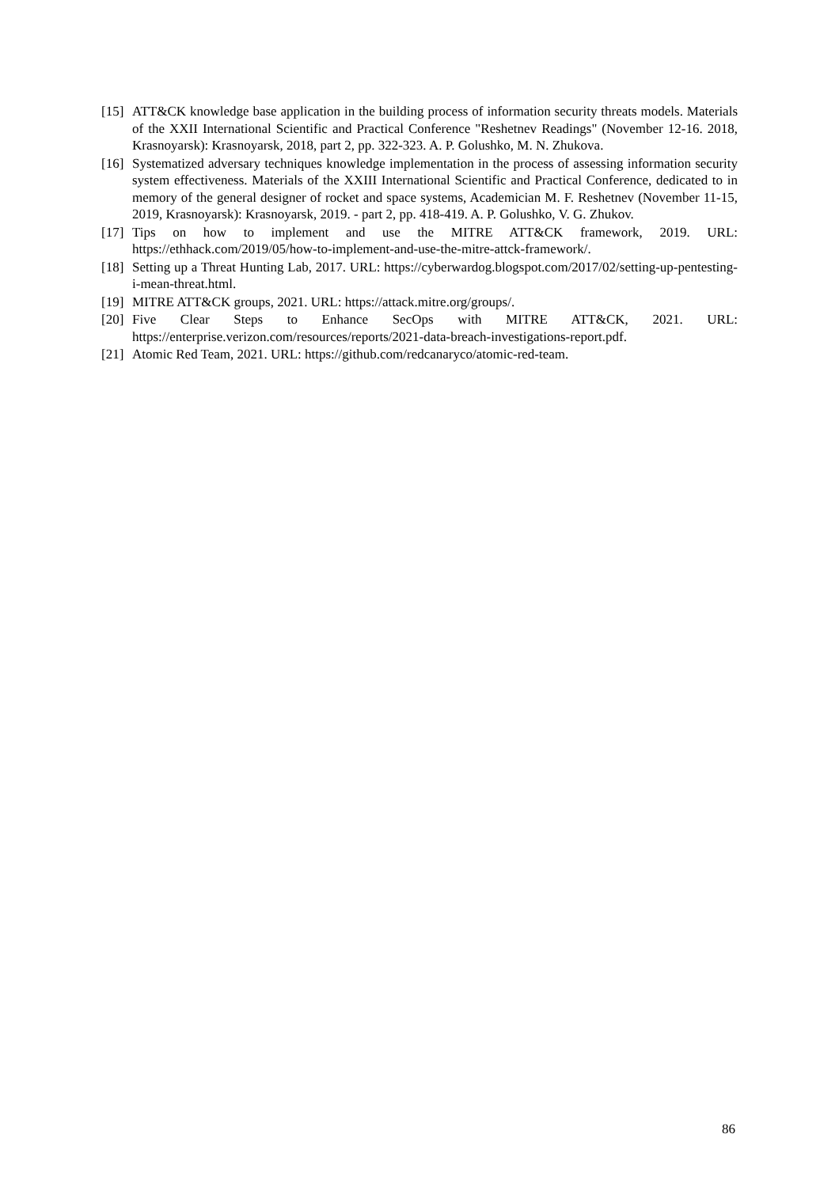[15] ATT&CK knowledge base application in the building process of information security threats models. Materials of the XXII International Scientific and Practical Conference "Reshetnev Readings" (November 12-16. 2018, Krasnoyarsk): Krasnoyarsk, 2018, part 2, pp. 322-323. A. P. Golushko, M. N. Zhukova.
[16] Systematized adversary techniques knowledge implementation in the process of assessing information security system effectiveness. Materials of the XXIII International Scientific and Practical Conference, dedicated to in memory of the general designer of rocket and space systems, Academician M. F. Reshetnev (November 11-15, 2019, Krasnoyarsk): Krasnoyarsk, 2019. - part 2, pp. 418-419. A. P. Golushko, V. G. Zhukov.
[17] Tips on how to implement and use the MITRE ATT&CK framework, 2019. URL: https://ethhack.com/2019/05/how-to-implement-and-use-the-mitre-attck-framework/.
[18] Setting up a Threat Hunting Lab, 2017. URL: https://cyberwardog.blogspot.com/2017/02/setting-up-pentesting-i-mean-threat.html.
[19] MITRE ATT&CK groups, 2021. URL: https://attack.mitre.org/groups/.
[20] Five Clear Steps to Enhance SecOps with MITRE ATT&CK, 2021. URL: https://enterprise.verizon.com/resources/reports/2021-data-breach-investigations-report.pdf.
[21] Atomic Red Team, 2021. URL: https://github.com/redcanaryco/atomic-red-team.
86